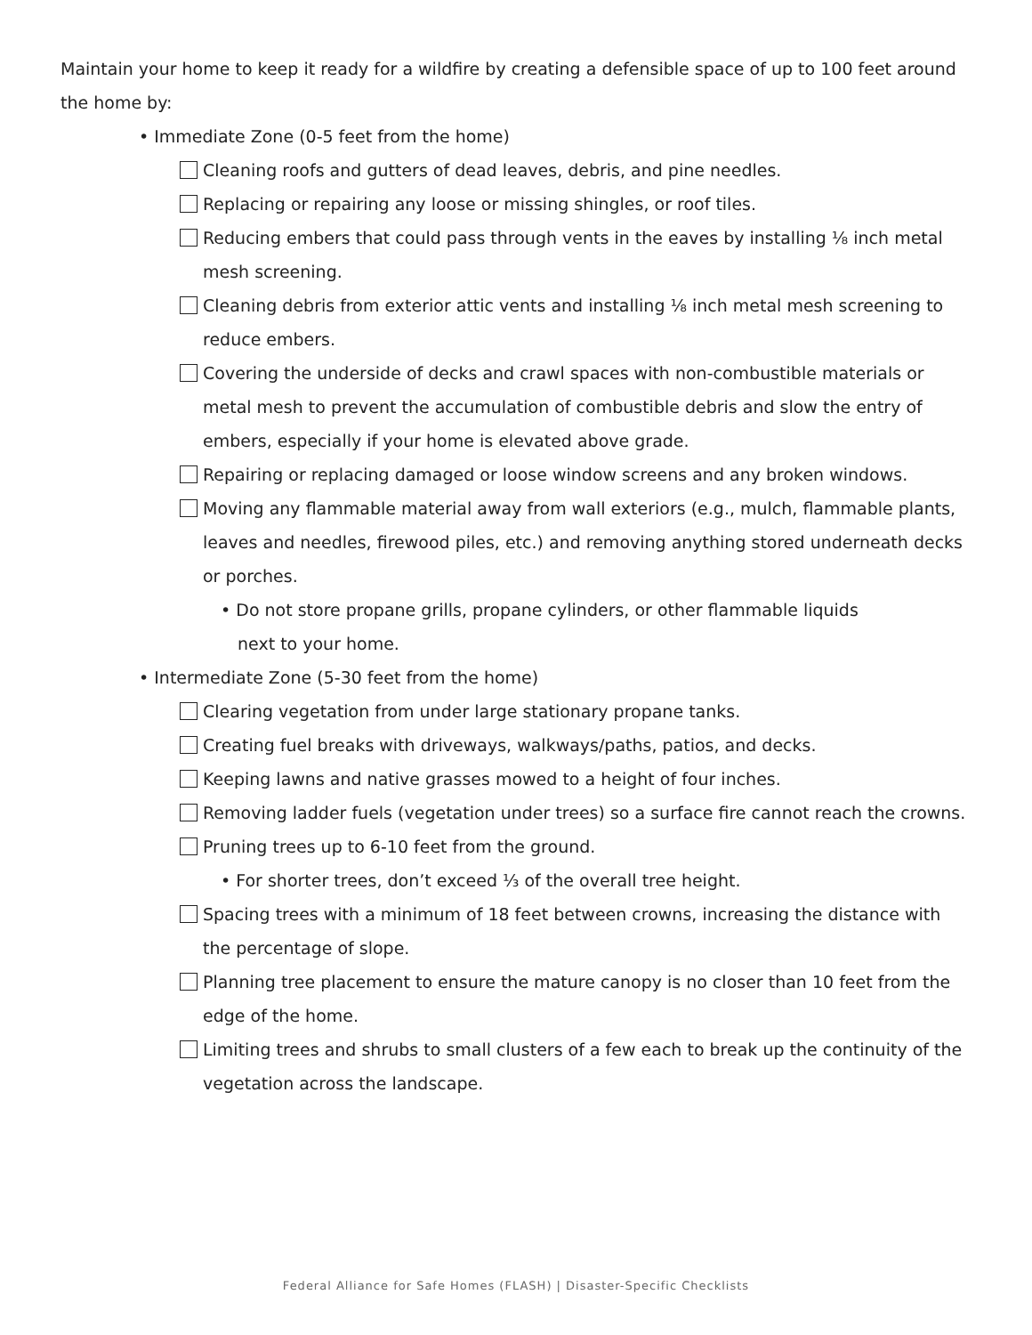Maintain your home to keep it ready for a wildfire by creating a defensible space of up to 100 feet around the home by:
• Immediate Zone (0-5 feet from the home)
Cleaning roofs and gutters of dead leaves, debris, and pine needles.
Replacing or repairing any loose or missing shingles, or roof tiles.
Reducing embers that could pass through vents in the eaves by installing ⅛ inch metal mesh screening.
Cleaning debris from exterior attic vents and installing ⅛ inch metal mesh screening to reduce embers.
Covering the underside of decks and crawl spaces with non-combustible materials or metal mesh to prevent the accumulation of combustible debris and slow the entry of embers, especially if your home is elevated above grade.
Repairing or replacing damaged or loose window screens and any broken windows.
Moving any flammable material away from wall exteriors (e.g., mulch, flammable plants, leaves and needles, firewood piles, etc.) and removing anything stored underneath decks or porches.
• Do not store propane grills, propane cylinders, or other flammable liquids
next to your home.
• Intermediate Zone (5-30 feet from the home)
Clearing vegetation from under large stationary propane tanks.
Creating fuel breaks with driveways, walkways/paths, patios, and decks.
Keeping lawns and native grasses mowed to a height of four inches.
Removing ladder fuels (vegetation under trees) so a surface fire cannot reach the crowns.
Pruning trees up to 6-10 feet from the ground.
• For shorter trees, don’t exceed ⅓ of the overall tree height.
Spacing trees with a minimum of 18 feet between crowns, increasing the distance with the percentage of slope.
Planning tree placement to ensure the mature canopy is no closer than 10 feet from the edge of the home.
Limiting trees and shrubs to small clusters of a few each to break up the continuity of the vegetation across the landscape.
Federal Alliance for Safe Homes (FLASH) | Disaster-Specific Checklists